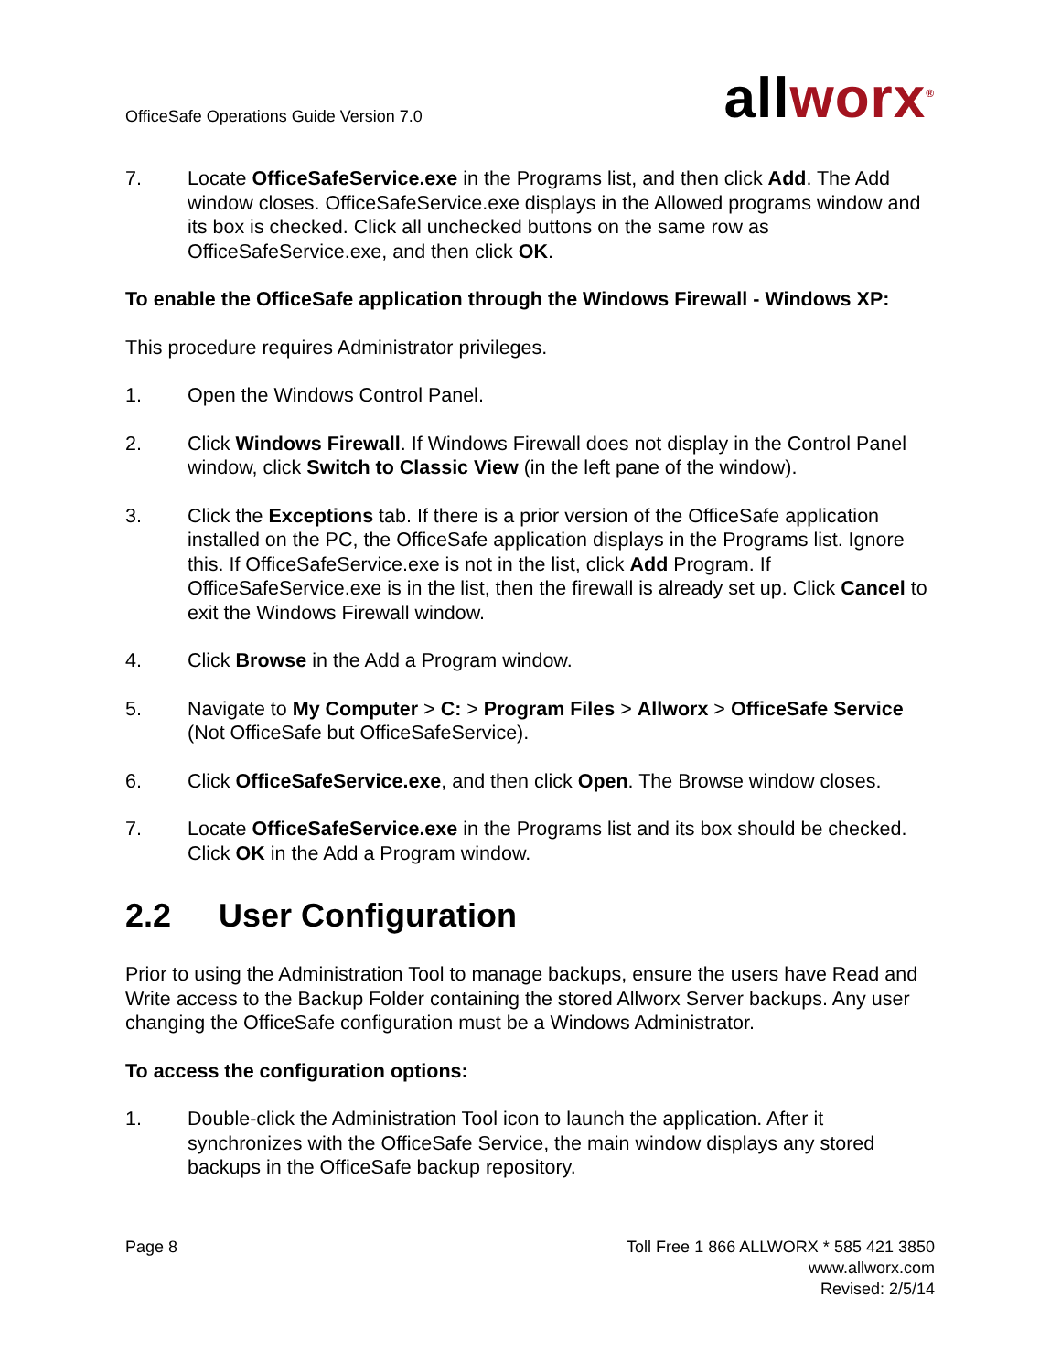OfficeSafe Operations Guide Version 7.0
all worx<sup>®</sup>
7. Locate OfficeSafeService.exe in the Programs list, and then click Add. The Add window closes. OfficeSafeService.exe displays in the Allowed programs window and its box is checked. Click all unchecked buttons on the same row as OfficeSafeService.exe, and then click OK.
To enable the OfficeSafe application through the Windows Firewall - Windows XP:
This procedure requires Administrator privileges.
1. Open the Windows Control Panel.
2. Click Windows Firewall. If Windows Firewall does not display in the Control Panel window, click Switch to Classic View (in the left pane of the window).
3. Click the Exceptions tab. If there is a prior version of the OfficeSafe application installed on the PC, the OfficeSafe application displays in the Programs list. Ignore this. If OfficeSafeService.exe is not in the list, click Add Program. If OfficeSafeService.exe is in the list, then the firewall is already set up. Click Cancel to exit the Windows Firewall window.
4. Click Browse in the Add a Program window.
5. Navigate to My Computer > C: > Program Files > Allworx > OfficeSafe Service (Not OfficeSafe but OfficeSafeService).
6. Click OfficeSafeService.exe, and then click Open. The Browse window closes.
7. Locate OfficeSafeService.exe in the Programs list and its box should be checked. Click OK in the Add a Program window.
2.2 User Configuration
Prior to using the Administration Tool to manage backups, ensure the users have Read and Write access to the Backup Folder containing the stored Allworx Server backups. Any user changing the OfficeSafe configuration must be a Windows Administrator.
To access the configuration options:
1. Double-click the Administration Tool icon to launch the application. After it synchronizes with the OfficeSafe Service, the main window displays any stored backups in the OfficeSafe backup repository.
Page 8 Toll Free 1 866 ALLWORX * 585 421 3850
www.allworx.com
Revised: 2/5/14